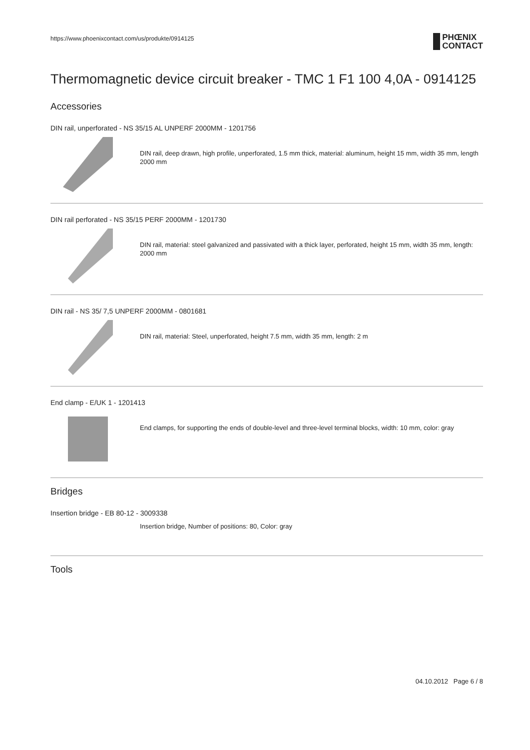https://www.phoenixcontact.com/us/produkte/0914125
PHŒNIX
CONTACT
Thermomagnetic device circuit breaker - TMC 1 F1 100 4,0A - 0914125
Accessories
DIN rail, unperforated - NS 35/15 AL UNPERF 2000MM - 1201756
DIN rail, deep drawn, high profile, unperforated, 1.5 mm thick, material: aluminum, height 15 mm, width 35 mm, length 2000 mm
DIN rail perforated - NS 35/15 PERF 2000MM - 1201730
DIN rail, material: steel galvanized and passivated with a thick layer, perforated, height 15 mm, width 35 mm, length: 2000 mm
DIN rail - NS 35/ 7,5 UNPERF 2000MM - 0801681
DIN rail, material: Steel, unperforated, height 7.5 mm, width 35 mm, length: 2 m
End clamp - E/UK 1 - 1201413
End clamps, for supporting the ends of double-level and three-level terminal blocks, width: 10 mm, color: gray
Bridges
Insertion bridge - EB 80-12 - 3009338
Insertion bridge, Number of positions: 80, Color: gray
Tools
04.10.2012 Page 6 / 8